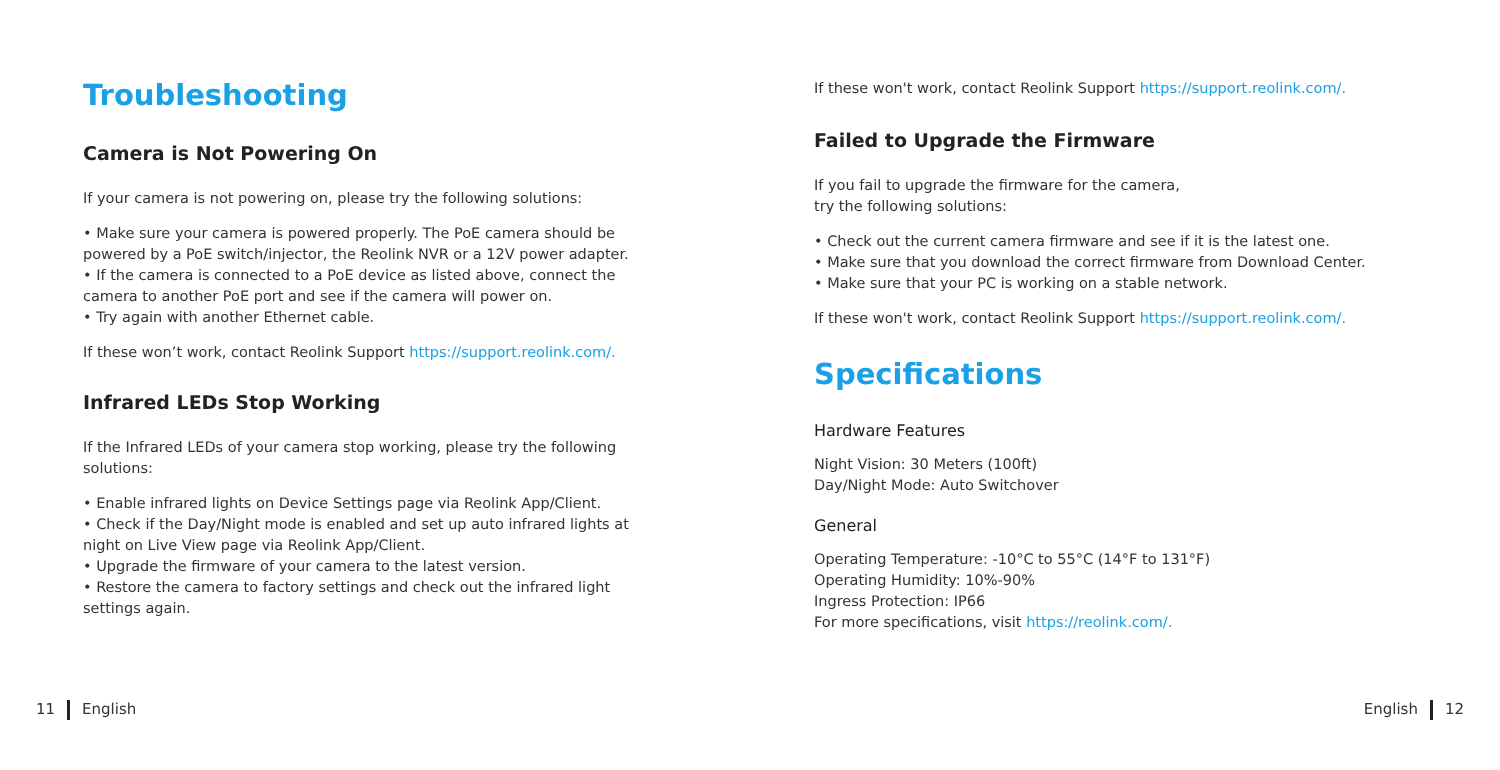Troubleshooting
Camera is Not Powering On
If your camera is not powering on, please try the following solutions:
• Make sure your camera is powered properly. The PoE camera should be powered by a PoE switch/injector, the Reolink NVR or a 12V power adapter.
• If the camera is connected to a PoE device as listed above, connect the camera to another PoE port and see if the camera will power on.
• Try again with another Ethernet cable.
If these won’t work, contact Reolink Support https://support.reolink.com/.
Infrared LEDs Stop Working
If the Infrared LEDs of your camera stop working, please try the following solutions:
• Enable infrared lights on Device Settings page via Reolink App/Client.
• Check if the Day/Night mode is enabled and set up auto infrared lights at night on Live View page via Reolink App/Client.
• Upgrade the firmware of your camera to the latest version.
• Restore the camera to factory settings and check out the infrared light settings again.
If these won't work, contact Reolink Support https://support.reolink.com/.
Failed to Upgrade the Firmware
If you fail to upgrade the firmware for the camera,
try the following solutions:
• Check out the current camera firmware and see if it is the latest one.
• Make sure that you download the correct firmware from Download Center.
• Make sure that your PC is working on a stable network.
If these won't work, contact Reolink Support https://support.reolink.com/.
Specifications
Hardware Features
Night Vision: 30 Meters (100ft)
Day/Night Mode: Auto Switchover
General
Operating Temperature: -10°C to 55°C (14°F to 131°F)
Operating Humidity: 10%-90%
Ingress Protection: IP66
For more specifications, visit https://reolink.com/.
11 English English 12